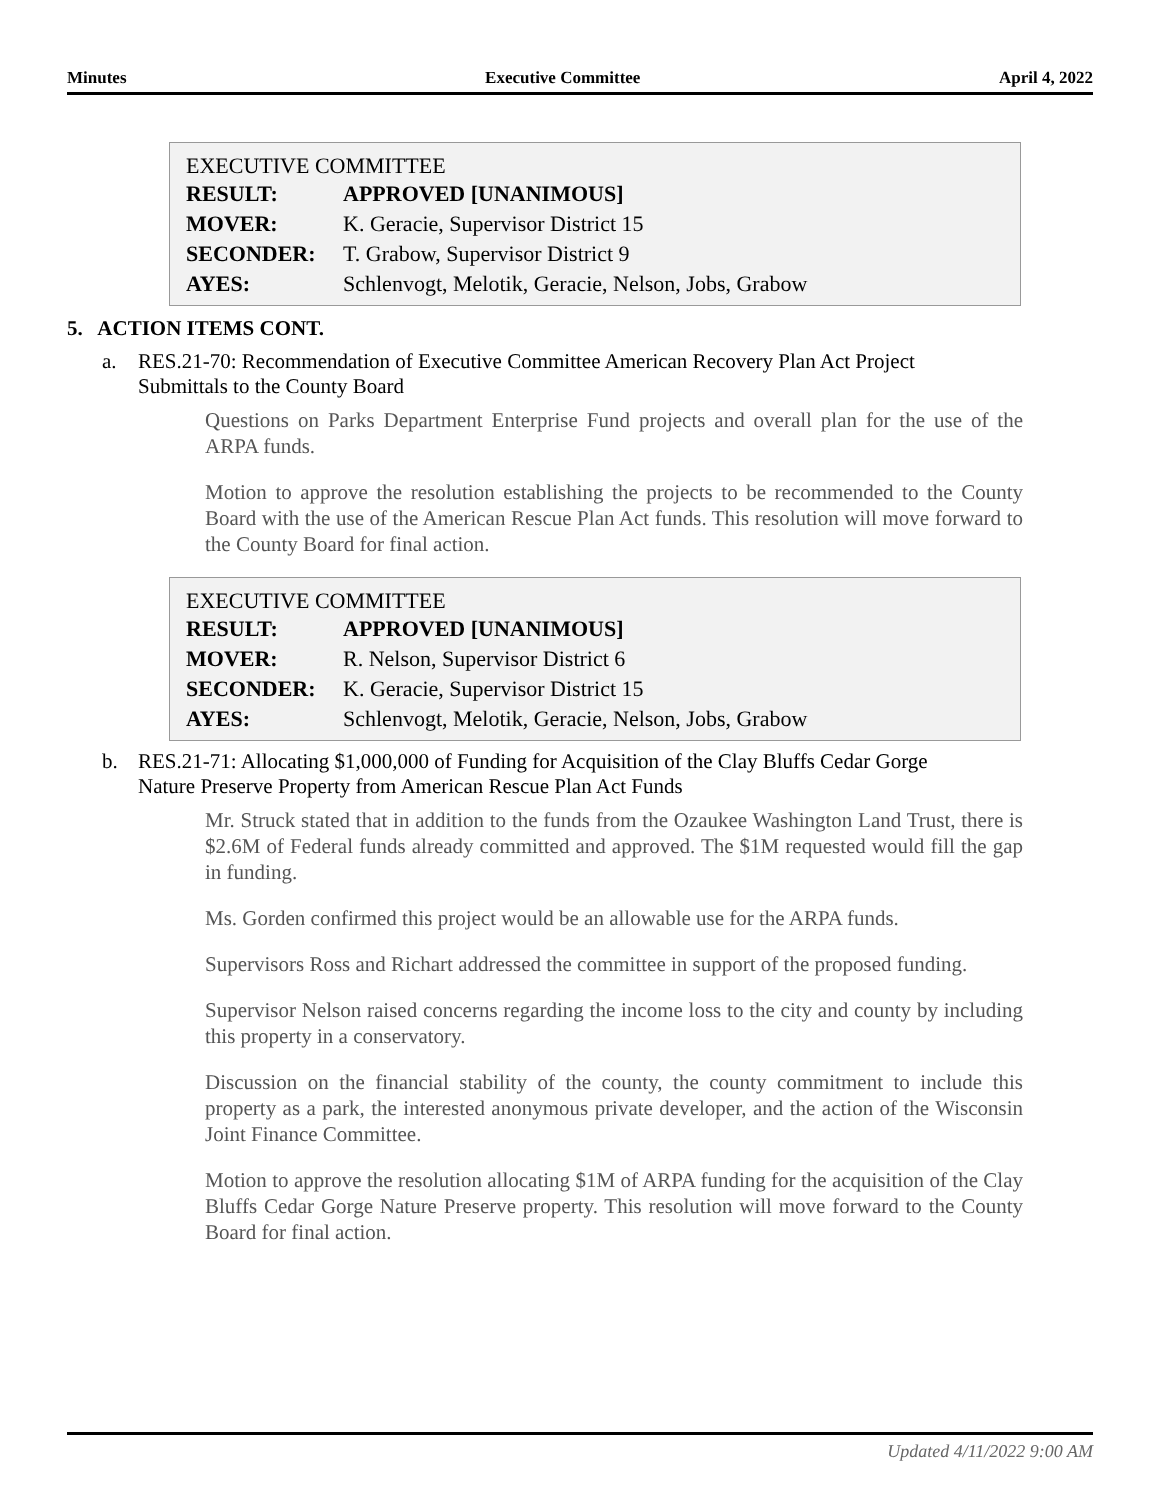Minutes Executive Committee April 4, 2022
EXECUTIVE COMMITTEE
| RESULT: | APPROVED [UNANIMOUS] |
| MOVER: | K. Geracie, Supervisor District 15 |
| SECONDER: | T. Grabow, Supervisor District 9 |
| AYES: | Schlenvogt, Melotik, Geracie, Nelson, Jobs, Grabow |
5. ACTION ITEMS CONT.
a. RES.21-70: Recommendation of Executive Committee American Recovery Plan Act Project Submittals to the County Board
Questions on Parks Department Enterprise Fund projects and overall plan for the use of the ARPA funds.
Motion to approve the resolution establishing the projects to be recommended to the County Board with the use of the American Rescue Plan Act funds. This resolution will move forward to the County Board for final action.
EXECUTIVE COMMITTEE
| RESULT: | APPROVED [UNANIMOUS] |
| MOVER: | R. Nelson, Supervisor District 6 |
| SECONDER: | K. Geracie, Supervisor District 15 |
| AYES: | Schlenvogt, Melotik, Geracie, Nelson, Jobs, Grabow |
b. RES.21-71: Allocating $1,000,000 of Funding for Acquisition of the Clay Bluffs Cedar Gorge Nature Preserve Property from American Rescue Plan Act Funds
Mr. Struck stated that in addition to the funds from the Ozaukee Washington Land Trust, there is $2.6M of Federal funds already committed and approved. The $1M requested would fill the gap in funding.
Ms. Gorden confirmed this project would be an allowable use for the ARPA funds.
Supervisors Ross and Richart addressed the committee in support of the proposed funding.
Supervisor Nelson raised concerns regarding the income loss to the city and county by including this property in a conservatory.
Discussion on the financial stability of the county, the county commitment to include this property as a park, the interested anonymous private developer, and the action of the Wisconsin Joint Finance Committee.
Motion to approve the resolution allocating $1M of ARPA funding for the acquisition of the Clay Bluffs Cedar Gorge Nature Preserve property. This resolution will move forward to the County Board for final action.
Updated 4/11/2022 9:00 AM